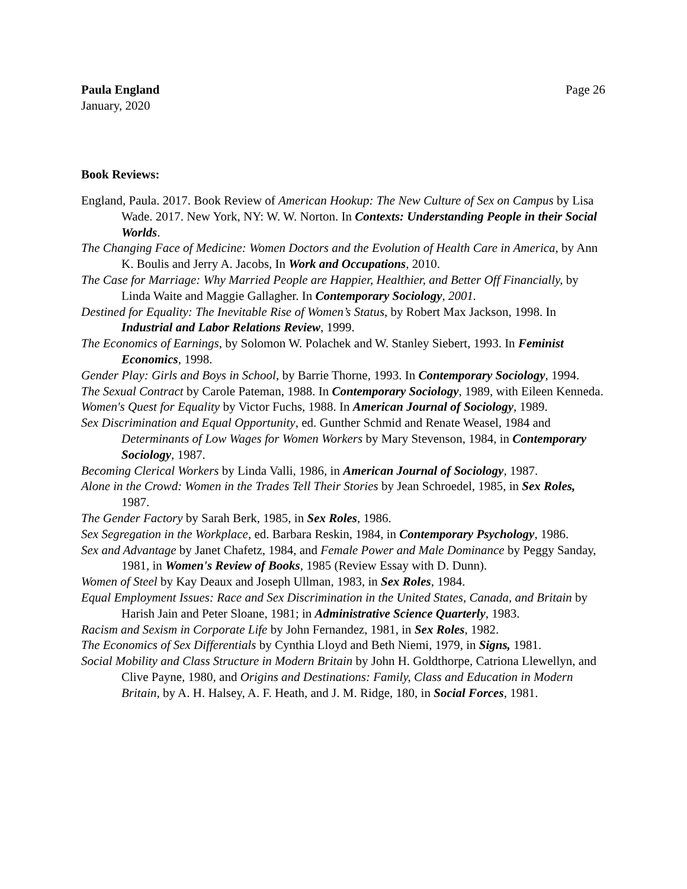Paula England
January, 2020
Page 26
Book Reviews:
England, Paula. 2017. Book Review of American Hookup: The New Culture of Sex on Campus by Lisa Wade. 2017. New York, NY: W. W. Norton. In Contexts: Understanding People in their Social Worlds.
The Changing Face of Medicine: Women Doctors and the Evolution of Health Care in America, by Ann K. Boulis and Jerry A. Jacobs, In Work and Occupations, 2010.
The Case for Marriage: Why Married People are Happier, Healthier, and Better Off Financially, by Linda Waite and Maggie Gallagher. In Contemporary Sociology, 2001.
Destined for Equality: The Inevitable Rise of Women’s Status, by Robert Max Jackson, 1998. In Industrial and Labor Relations Review, 1999.
The Economics of Earnings, by Solomon W. Polachek and W. Stanley Siebert, 1993. In Feminist Economics, 1998.
Gender Play: Girls and Boys in School, by Barrie Thorne, 1993. In Contemporary Sociology, 1994.
The Sexual Contract by Carole Pateman, 1988. In Contemporary Sociology, 1989, with Eileen Kenneda.
Women's Quest for Equality by Victor Fuchs, 1988. In American Journal of Sociology, 1989.
Sex Discrimination and Equal Opportunity, ed. Gunther Schmid and Renate Weasel, 1984 and Determinants of Low Wages for Women Workers by Mary Stevenson, 1984, in Contemporary Sociology, 1987.
Becoming Clerical Workers by Linda Valli, 1986, in American Journal of Sociology, 1987.
Alone in the Crowd: Women in the Trades Tell Their Stories by Jean Schroedel, 1985, in Sex Roles, 1987.
The Gender Factory by Sarah Berk, 1985, in Sex Roles, 1986.
Sex Segregation in the Workplace, ed. Barbara Reskin, 1984, in Contemporary Psychology, 1986.
Sex and Advantage by Janet Chafetz, 1984, and Female Power and Male Dominance by Peggy Sanday, 1981, in Women's Review of Books, 1985 (Review Essay with D. Dunn).
Women of Steel by Kay Deaux and Joseph Ullman, 1983, in Sex Roles, 1984.
Equal Employment Issues: Race and Sex Discrimination in the United States, Canada, and Britain by Harish Jain and Peter Sloane, 1981; in Administrative Science Quarterly, 1983.
Racism and Sexism in Corporate Life by John Fernandez, 1981, in Sex Roles, 1982.
The Economics of Sex Differentials by Cynthia Lloyd and Beth Niemi, 1979, in Signs, 1981.
Social Mobility and Class Structure in Modern Britain by John H. Goldthorpe, Catriona Llewellyn, and Clive Payne, 1980, and Origins and Destinations: Family, Class and Education in Modern Britain, by A. H. Halsey, A. F. Heath, and J. M. Ridge, 180, in Social Forces, 1981.